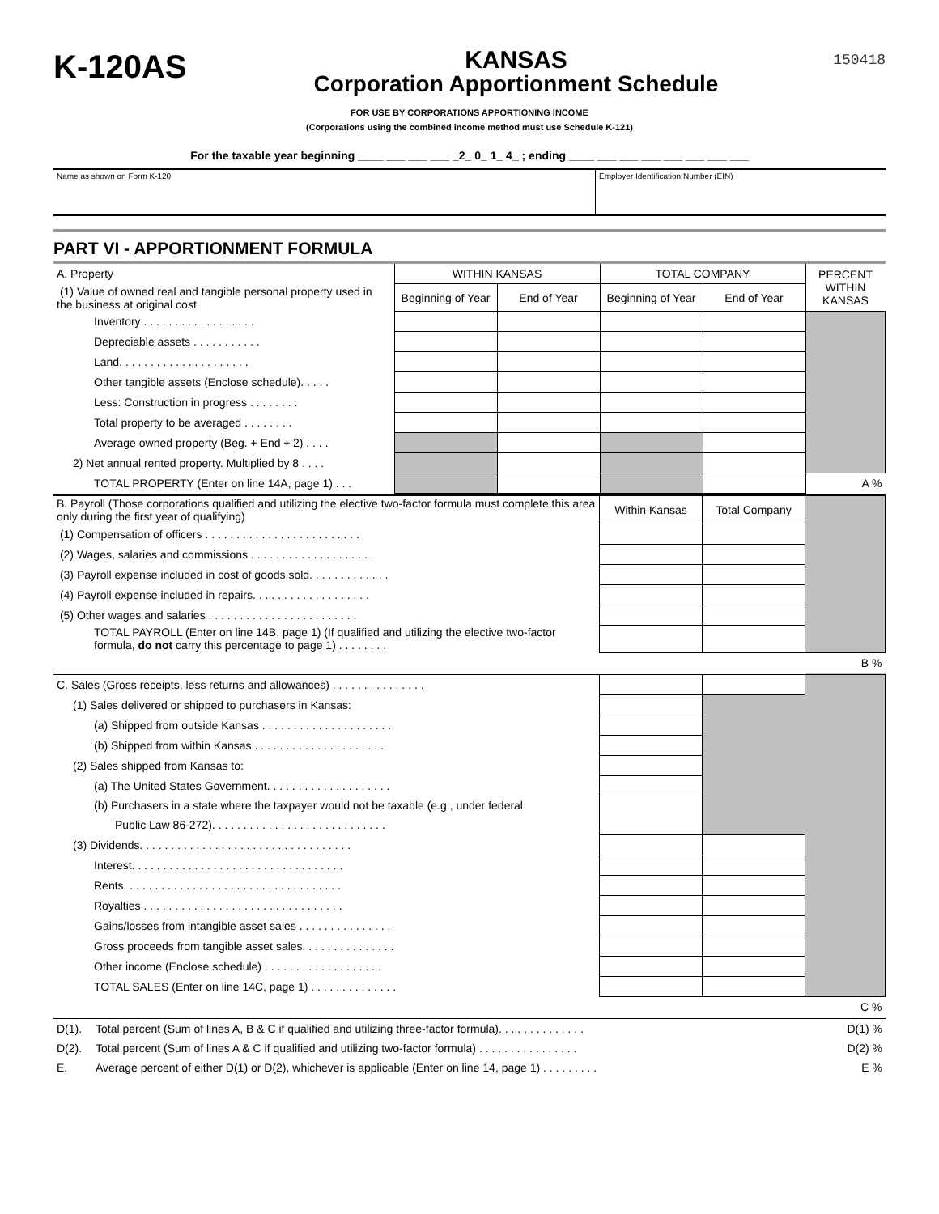K-120AS
KANSAS
Corporation Apportionment Schedule
150418
FOR USE BY CORPORATIONS APPORTIONING INCOME
(Corporations using the combined income method must use Schedule K-121)
For the taxable year beginning ____ ___ ___ ___ _2_ 0_ 1_ 4_ ; ending ____ ___ ___ ___ ___ ___ ___ ___
Name as shown on Form K-120 Employer Identification Number (EIN)
PART VI - APPORTIONMENT FORMULA
| A. Property | WITHIN KANSAS | | TOTAL COMPANY | | PERCENT WITHIN KANSAS |
| (1) Value of owned real and tangible personal property used in the business at original cost | Beginning of Year | End of Year | Beginning of Year | End of Year | |
| Inventory . . . . . . . . . . . . . . . . . . | | | | | |
| Depreciable assets . . . . . . . . . . . | | | | | |
| Land. . . . . . . . . . . . . . . . . . . . . | | | | | |
| Other tangible assets (Enclose schedule). . . . . | | | | | |
| Less: Construction in progress . . . . . . . . | | | | | |
| Total property to be averaged . . . . . . . . | | | | | |
| Average owned property (Beg. + End ÷ 2) . . . . | | | | | |
| 2) Net annual rented property. Multiplied by 8 . . . . | | | | | |
| TOTAL PROPERTY (Enter on line 14A, page 1) . . . | | | | | A % |
| B. Payroll (Those corporations qualified and utilizing the elective two-factor formula must complete this area only during the first year of qualifying) | Within Kansas | Total Company | |
| (1) Compensation of officers . . . . . . . . . . . . . . . . . . . . . . . . . | | | |
| (2) Wages, salaries and commissions . . . . . . . . . . . . . . . . . . . . | | | |
| (3) Payroll expense included in cost of goods sold. . . . . . . . . . . . . | | | |
| (4) Payroll expense included in repairs. . . . . . . . . . . . . . . . . . . | | | |
| (5) Other wages and salaries . . . . . . . . . . . . . . . . . . . . . . . . | | | |
| TOTAL PAYROLL (Enter on line 14B, page 1) (If qualified and utilizing the elective two-factor formula, do not carry this percentage to page 1) . . . . . . . . | | | |
| | | | B % |
| C. Sales (Gross receipts, less returns and allowances) . . . . . . . . . . . . . . . | | | |
| (1) Sales delivered or shipped to purchasers in Kansas: | | | |
| (a) Shipped from outside Kansas . . . . . . . . . . . . . . . . . . . . . | | | |
| (b) Shipped from within Kansas . . . . . . . . . . . . . . . . . . . . . | | | |
| (2) Sales shipped from Kansas to: | | | |
| (a) The United States Government. . . . . . . . . . . . . . . . . . . . | | | |
| (b) Purchasers in a state where the taxpayer would not be taxable (e.g., under federal | | | |
| Public Law 86-272). . . . . . . . . . . . . . . . . . . . . . . . . . . . | | | |
| (3) Dividends. . . . . . . . . . . . . . . . . . . . . . . . . . . . . . . . . . | | | |
| Interest. . . . . . . . . . . . . . . . . . . . . . . . . . . . . . . . . . | | | |
| Rents. . . . . . . . . . . . . . . . . . . . . . . . . . . . . . . . . . . | | | |
| Royalties . . . . . . . . . . . . . . . . . . . . . . . . . . . . . . . . | | | |
| Gains/losses from intangible asset sales . . . . . . . . . . . . . . . | | | |
| Gross proceeds from tangible asset sales. . . . . . . . . . . . . . . | | | |
| Other income (Enclose schedule) . . . . . . . . . . . . . . . . . . . | | | |
| TOTAL SALES (Enter on line 14C, page 1) . . . . . . . . . . . . . . | | | |
| | | | C % |
| D(1). | Total percent (Sum of lines A, B & C if qualified and utilizing three-factor formula). . . . . . . . . . . . . . | D(1) % |
| D(2). | Total percent (Sum of lines A & C if qualified and utilizing two-factor formula) . . . . . . . . . . . . . . . . | D(2) % |
| E. | Average percent of either D(1) or D(2), whichever is applicable (Enter on line 14, page 1) . . . . . . . . . | E % |